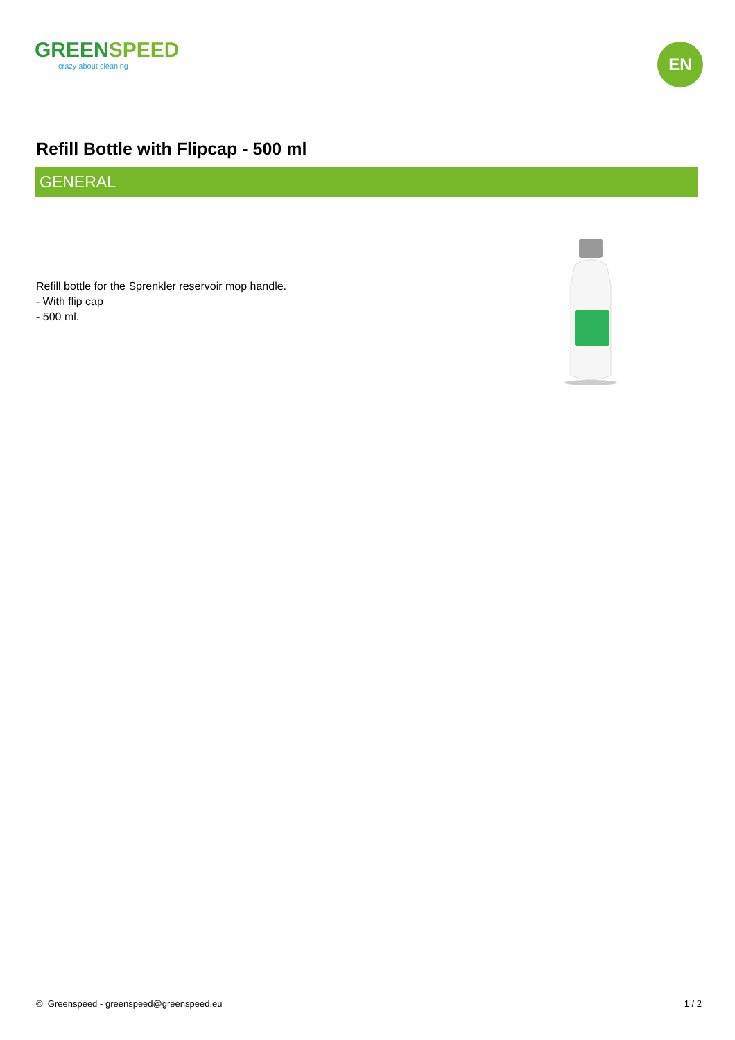GREENSPEED
crazy about cleaning
EN
Refill Bottle with Flipcap - 500 ml
GENERAL
Refill bottle for the Sprenkler reservoir mop handle.
- With flip cap
- 500 ml.
© Greenspeed - greenspeed@greenspeed.eu
1 / 2